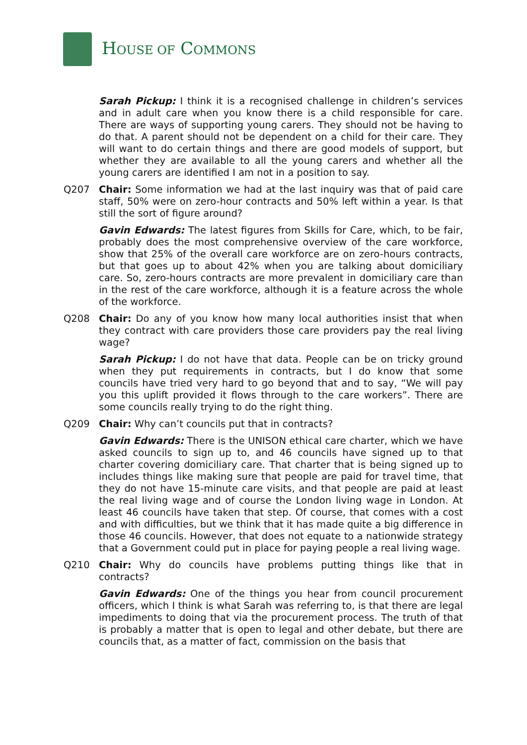HOUSE OF COMMONS
Sarah Pickup: I think it is a recognised challenge in children’s services and in adult care when you know there is a child responsible for care. There are ways of supporting young carers. They should not be having to do that. A parent should not be dependent on a child for their care. They will want to do certain things and there are good models of support, but whether they are available to all the young carers and whether all the young carers are identified I am not in a position to say.
Q207 Chair: Some information we had at the last inquiry was that of paid care staff, 50% were on zero-hour contracts and 50% left within a year. Is that still the sort of figure around?
Gavin Edwards: The latest figures from Skills for Care, which, to be fair, probably does the most comprehensive overview of the care workforce, show that 25% of the overall care workforce are on zero-hours contracts, but that goes up to about 42% when you are talking about domiciliary care. So, zero-hours contracts are more prevalent in domiciliary care than in the rest of the care workforce, although it is a feature across the whole of the workforce.
Q208 Chair: Do any of you know how many local authorities insist that when they contract with care providers those care providers pay the real living wage?
Sarah Pickup: I do not have that data. People can be on tricky ground when they put requirements in contracts, but I do know that some councils have tried very hard to go beyond that and to say, “We will pay you this uplift provided it flows through to the care workers”. There are some councils really trying to do the right thing.
Q209 Chair: Why can’t councils put that in contracts?
Gavin Edwards: There is the UNISON ethical care charter, which we have asked councils to sign up to, and 46 councils have signed up to that charter covering domiciliary care. That charter that is being signed up to includes things like making sure that people are paid for travel time, that they do not have 15-minute care visits, and that people are paid at least the real living wage and of course the London living wage in London. At least 46 councils have taken that step. Of course, that comes with a cost and with difficulties, but we think that it has made quite a big difference in those 46 councils. However, that does not equate to a nationwide strategy that a Government could put in place for paying people a real living wage.
Q210 Chair: Why do councils have problems putting things like that in contracts?
Gavin Edwards: One of the things you hear from council procurement officers, which I think is what Sarah was referring to, is that there are legal impediments to doing that via the procurement process. The truth of that is probably a matter that is open to legal and other debate, but there are councils that, as a matter of fact, commission on the basis that